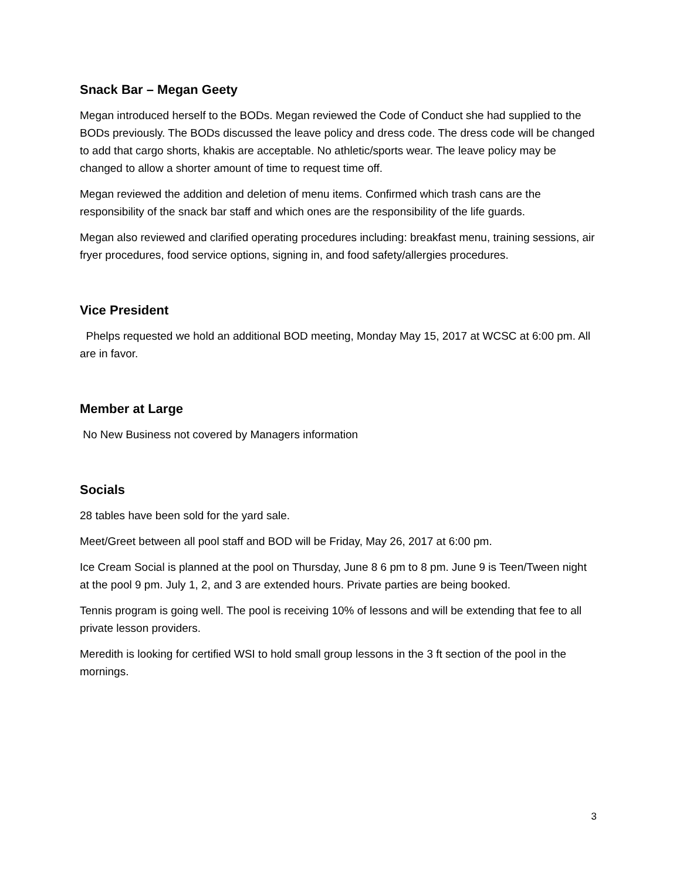Snack Bar – Megan Geety
Megan introduced herself to the BODs. Megan reviewed the Code of Conduct she had supplied to the BODs previously. The BODs discussed the leave policy and dress code. The dress code will be changed to add that cargo shorts, khakis are acceptable. No athletic/sports wear. The leave policy may be changed to allow a shorter amount of time to request time off.
Megan reviewed the addition and deletion of menu items. Confirmed which trash cans are the responsibility of the snack bar staff and which ones are the responsibility of the life guards.
Megan also reviewed and clarified operating procedures including: breakfast menu, training sessions, air fryer procedures, food service options, signing in, and food safety/allergies procedures.
Vice President
Phelps requested we hold an additional BOD meeting, Monday May 15, 2017 at WCSC at 6:00 pm. All are in favor.
Member at Large
No New Business not covered by Managers information
Socials
28 tables have been sold for the yard sale.
Meet/Greet between all pool staff and BOD will be Friday, May 26, 2017 at 6:00 pm.
Ice Cream Social is planned at the pool on Thursday, June 8 6 pm to 8 pm. June 9 is Teen/Tween night at the pool 9 pm. July 1, 2, and 3 are extended hours. Private parties are being booked.
Tennis program is going well. The pool is receiving 10% of lessons and will be extending that fee to all private lesson providers.
Meredith is looking for certified WSI to hold small group lessons in the 3 ft section of the pool in the mornings.
3